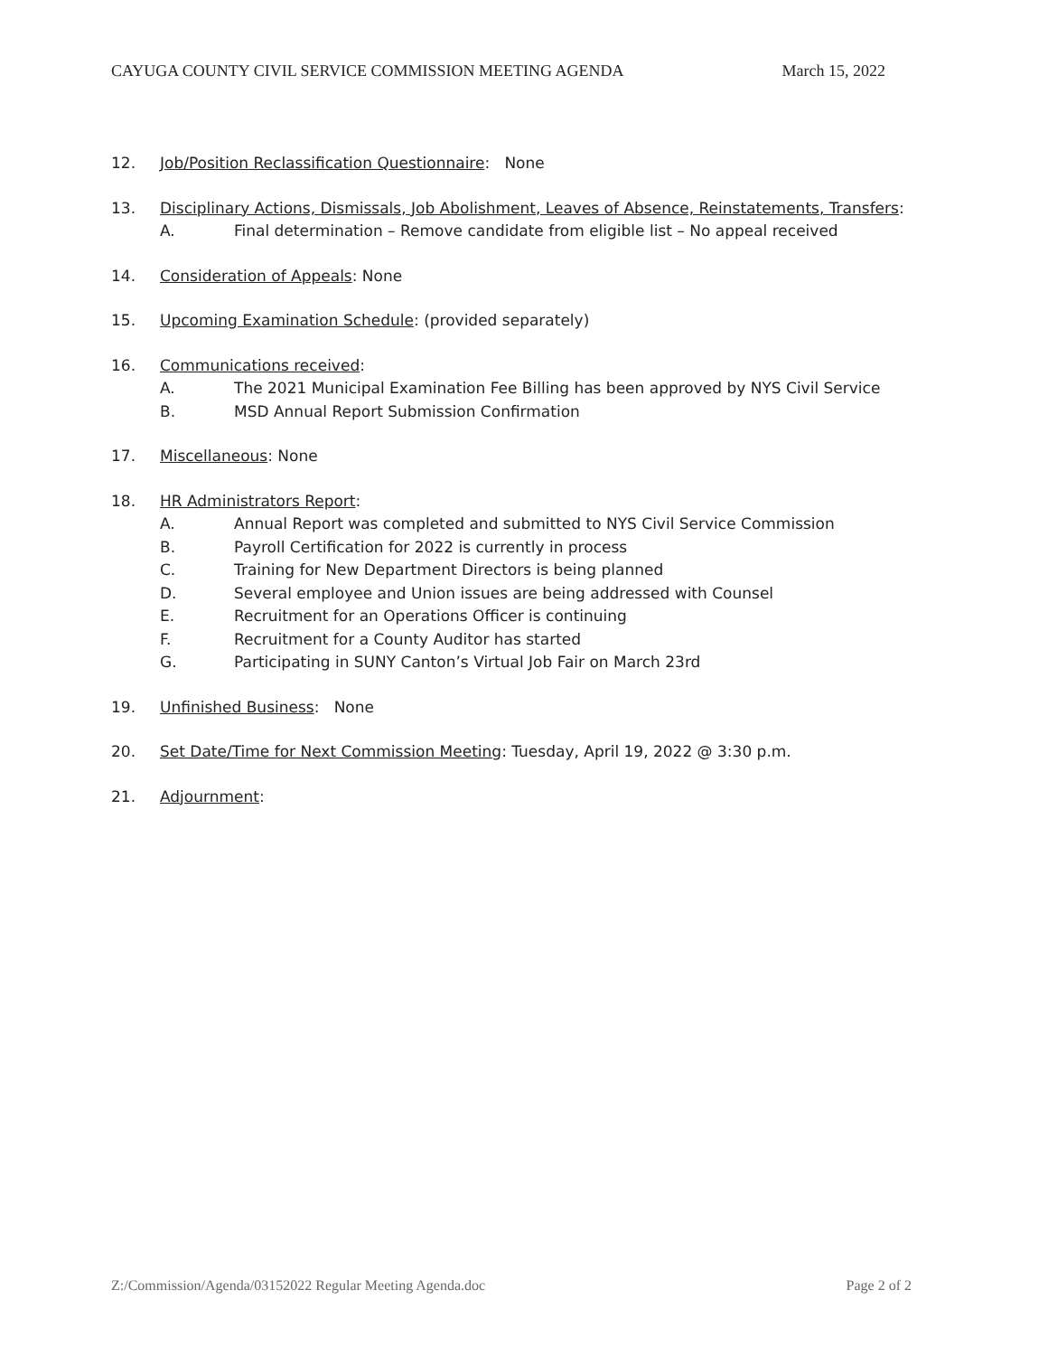CAYUGA COUNTY CIVIL SERVICE COMMISSION MEETING AGENDA March 15, 2022
12. Job/Position Reclassification Questionnaire: None
13. Disciplinary Actions, Dismissals, Job Abolishment, Leaves of Absence, Reinstatements, Transfers:
A. Final determination – Remove candidate from eligible list – No appeal received
14. Consideration of Appeals: None
15. Upcoming Examination Schedule: (provided separately)
16. Communications received:
A. The 2021 Municipal Examination Fee Billing has been approved by NYS Civil Service
B. MSD Annual Report Submission Confirmation
17. Miscellaneous: None
18. HR Administrators Report:
A. Annual Report was completed and submitted to NYS Civil Service Commission
B. Payroll Certification for 2022 is currently in process
C. Training for New Department Directors is being planned
D. Several employee and Union issues are being addressed with Counsel
E. Recruitment for an Operations Officer is continuing
F. Recruitment for a County Auditor has started
G. Participating in SUNY Canton’s Virtual Job Fair on March 23rd
19. Unfinished Business: None
20. Set Date/Time for Next Commission Meeting: Tuesday, April 19, 2022 @ 3:30 p.m.
21. Adjournment:
Z:/Commission/Agenda/03152022 Regular Meeting Agenda.doc Page 2 of 2